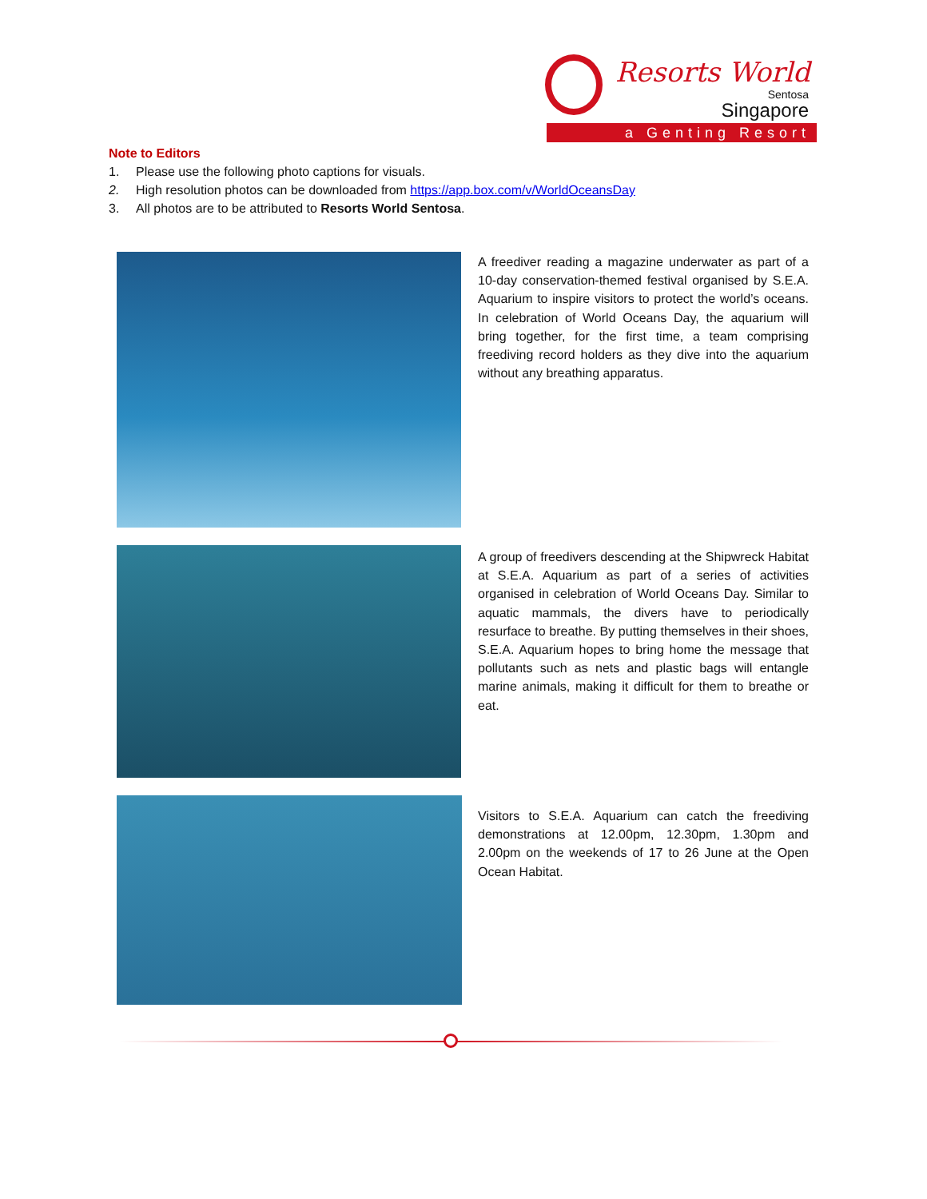Resorts World
Sentosa
Singapore
a Genting Resort
Note to Editors
1. Please use the following photo captions for visuals.
2. High resolution photos can be downloaded from https://app.box.com/v/WorldOceansDay
3. All photos are to be attributed to Resorts World Sentosa.
A freediver reading a magazine underwater as part of a 10-day conservation-themed festival organised by S.E.A. Aquarium to inspire visitors to protect the world’s oceans. In celebration of World Oceans Day, the aquarium will bring together, for the first time, a team comprising freediving record holders as they dive into the aquarium without any breathing apparatus.
A group of freedivers descending at the Shipwreck Habitat at S.E.A. Aquarium as part of a series of activities organised in celebration of World Oceans Day. Similar to aquatic mammals, the divers have to periodically resurface to breathe. By putting themselves in their shoes, S.E.A. Aquarium hopes to bring home the message that pollutants such as nets and plastic bags will entangle marine animals, making it difficult for them to breathe or eat.
Visitors to S.E.A. Aquarium can catch the freediving demonstrations at 12.00pm, 12.30pm, 1.30pm and 2.00pm on the weekends of 17 to 26 June at the Open Ocean Habitat.